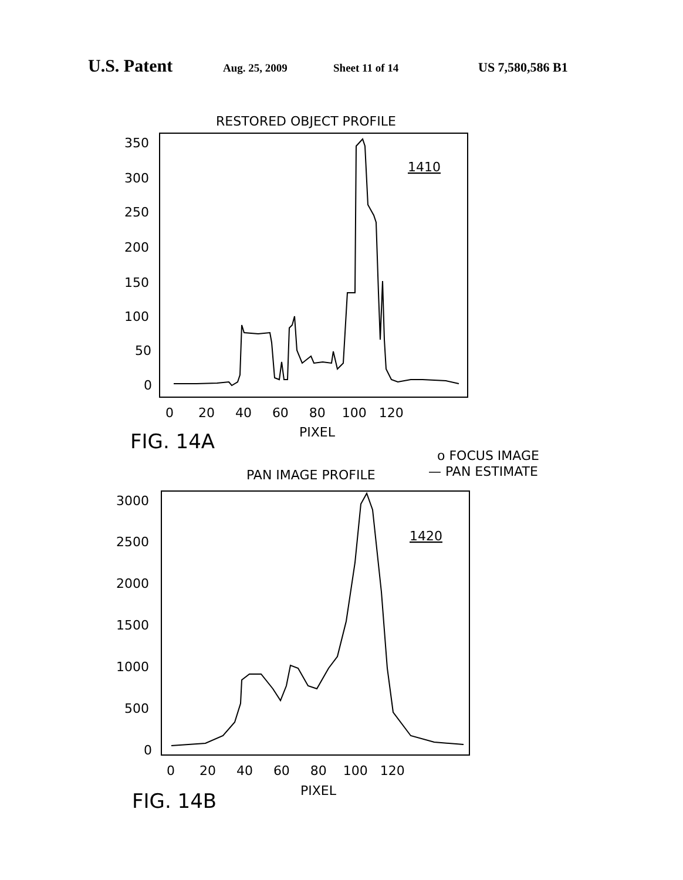U.S. Patent Aug. 25, 2009 Sheet 11 of 14 US 7,580,586 B1
RESTORED OBJECT PROFILE
350
300
250
200
150
100
50
0
0 20 40 60 80 100 120
PIXEL
1410
FIG. 14A
o FOCUS IMAGE
— PAN ESTIMATE
PAN IMAGE PROFILE
3000
2500
2000
1500
1000
500
0
0 20 40 60 80 100 120
PIXEL
1420
FIG. 14B